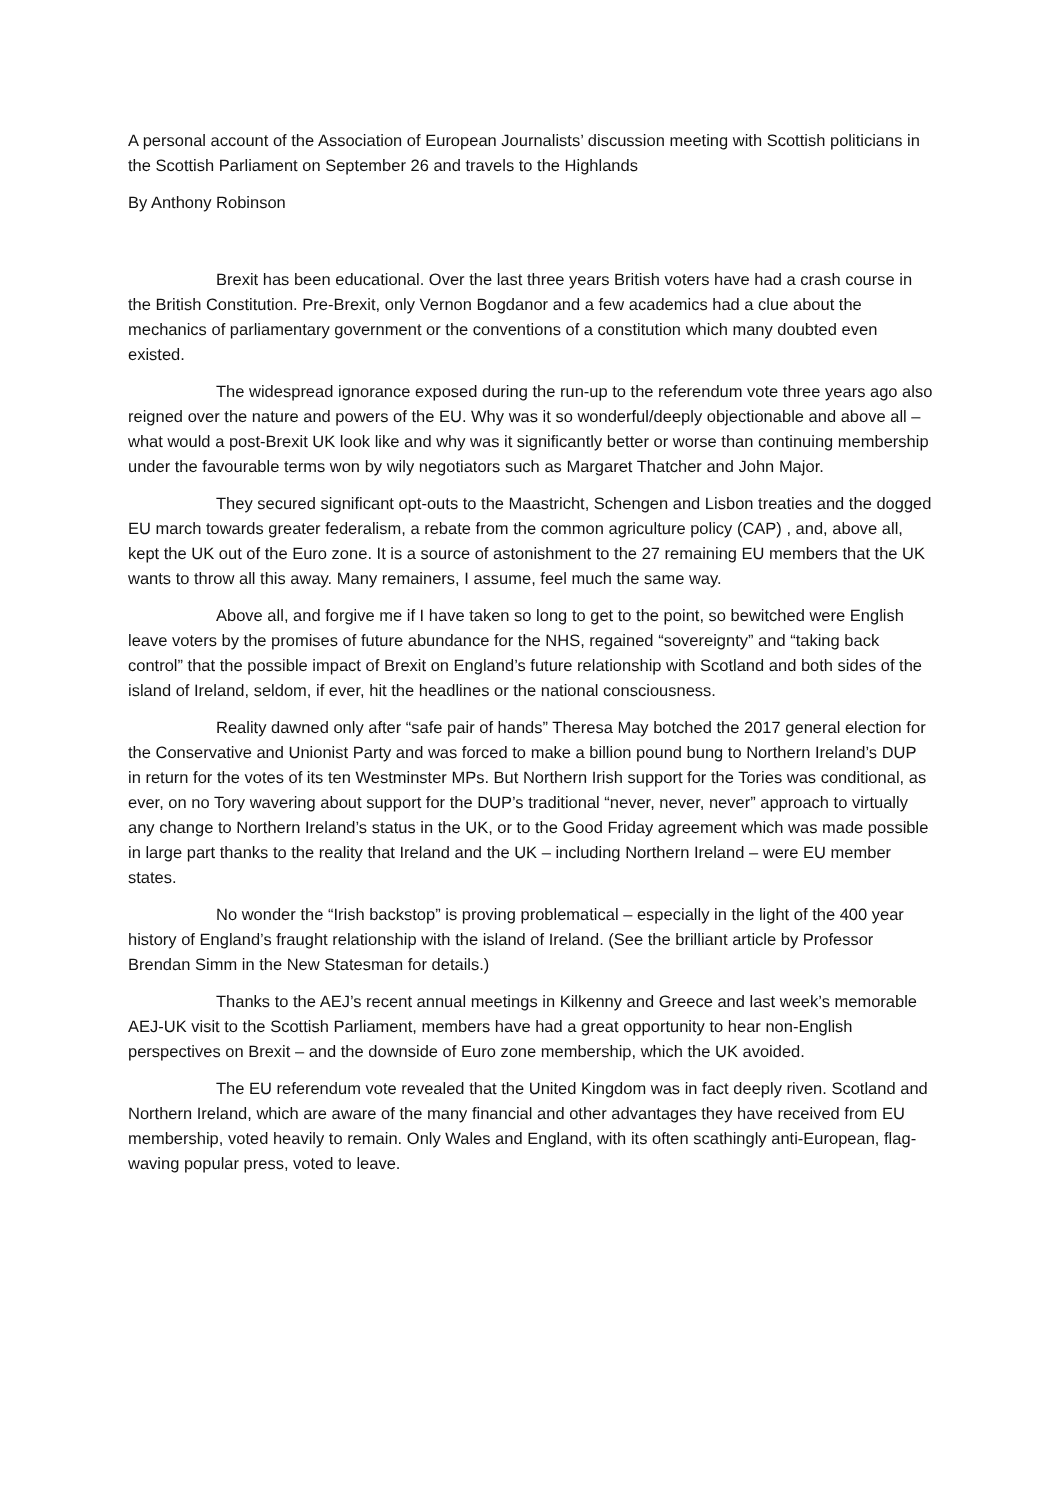A personal account of the Association of European Journalists’ discussion meeting with Scottish politicians in the Scottish Parliament on September 26 and travels to the Highlands
By Anthony Robinson
Brexit has been educational. Over the last three years British voters have had a crash course in the British Constitution. Pre-Brexit, only Vernon Bogdanor and a few academics had a clue about the mechanics of parliamentary government or the conventions of a constitution which many doubted even existed.
The widespread ignorance exposed during the run-up to the referendum vote three years ago also reigned over the nature and powers of the EU. Why was it so wonderful/deeply objectionable and above all – what would a post-Brexit UK look like and why was it significantly better or worse than continuing membership under the favourable terms won by wily negotiators such as Margaret Thatcher and John Major.
They secured significant opt-outs to the Maastricht, Schengen and Lisbon treaties and the dogged EU march towards greater federalism, a rebate from the common agriculture policy (CAP) , and, above all, kept the UK out of the Euro zone. It is a source of astonishment to the 27 remaining EU members that the UK wants to throw all this away. Many remainers, I assume, feel much the same way.
Above all, and forgive me if I have taken so long to get to the point, so bewitched were English leave voters by the promises of future abundance for the NHS, regained “sovereignty” and “taking back control” that the possible impact of Brexit on England’s future relationship with Scotland and both sides of the island of Ireland, seldom, if ever, hit the headlines or the national consciousness.
Reality dawned only after “safe pair of hands” Theresa May botched the 2017 general election for the Conservative and Unionist Party and was forced to make a billion pound bung to Northern Ireland’s DUP in return for the votes of its ten Westminster MPs. But Northern Irish support for the Tories was conditional, as ever, on no Tory wavering about support for the DUP’s traditional “never, never, never” approach to virtually any change to Northern Ireland’s status in the UK, or to the Good Friday agreement which was made possible in large part thanks to the reality that Ireland and the UK – including Northern Ireland – were EU member states.
No wonder the “Irish backstop” is proving problematical – especially in the light of the 400 year history of England’s fraught relationship with the island of Ireland. (See the brilliant article by Professor Brendan Simm in the New Statesman for details.)
Thanks to the AEJ’s recent annual meetings in Kilkenny and Greece and last week’s memorable AEJ-UK visit to the Scottish Parliament, members have had a great opportunity to hear non-English perspectives on Brexit – and the downside of Euro zone membership, which the UK avoided.
The EU referendum vote revealed that the United Kingdom was in fact deeply riven. Scotland and Northern Ireland, which are aware of the many financial and other advantages they have received from EU membership, voted heavily to remain. Only Wales and England, with its often scathingly anti-European, flag-waving popular press, voted to leave.